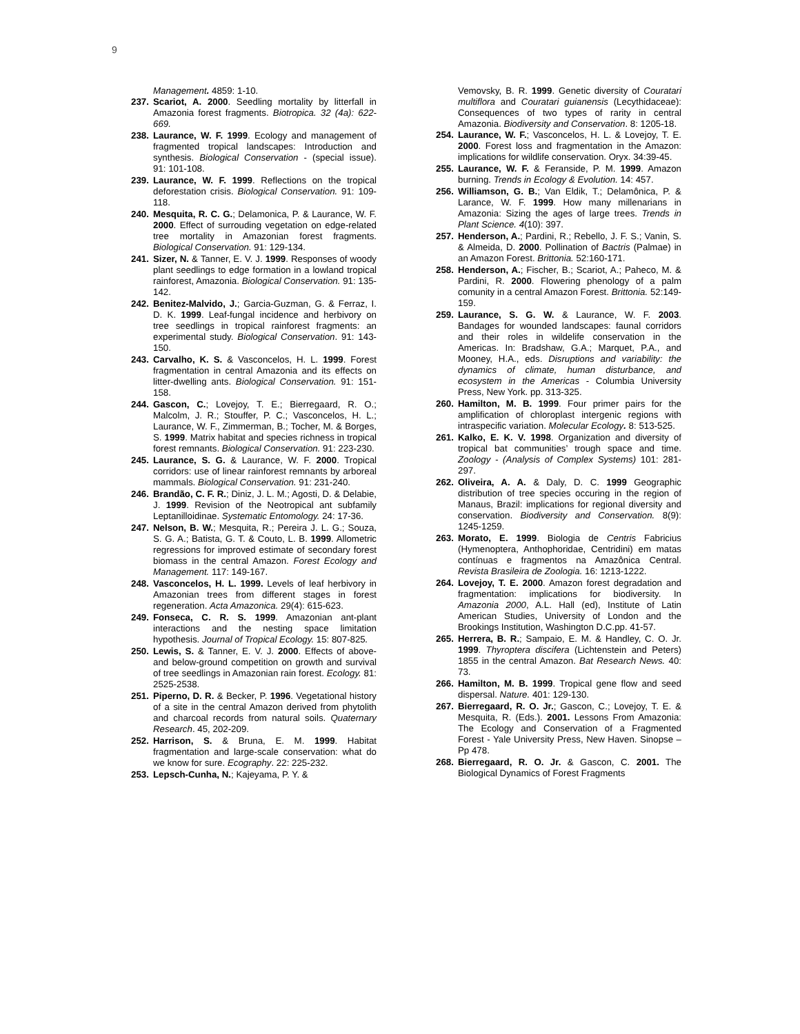9
Management. 4859: 1-10.
237. Scariot, A. 2000. Seedling mortality by litterfall in Amazonia forest fragments. Biotropica. 32 (4a): 622-669.
238. Laurance, W. F. 1999. Ecology and management of fragmented tropical landscapes: Introduction and synthesis. Biological Conservation - (special issue). 91: 101-108.
239. Laurance, W. F. 1999. Reflections on the tropical deforestation crisis. Biological Conservation. 91: 109-118.
240. Mesquita, R. C. G.; Delamonica, P. & Laurance, W. F. 2000. Effect of surrouding vegetation on edge-related tree mortality in Amazonian forest fragments. Biological Conservation. 91: 129-134.
241. Sizer, N. & Tanner, E. V. J. 1999. Responses of woody plant seedlings to edge formation in a lowland tropical rainforest, Amazonia. Biological Conservation. 91: 135-142.
242. Benitez-Malvido, J.; Garcia-Guzman, G. & Ferraz, I. D. K. 1999. Leaf-fungal incidence and herbivory on tree seedlings in tropical rainforest fragments: an experimental study. Biological Conservation. 91: 143-150.
243. Carvalho, K. S. & Vasconcelos, H. L. 1999. Forest fragmentation in central Amazonia and its effects on litter-dwelling ants. Biological Conservation. 91: 151-158.
244. Gascon, C.; Lovejoy, T. E.; Bierregaard, R. O.; Malcolm, J. R.; Stouffer, P. C.; Vasconcelos, H. L.; Laurance, W. F., Zimmerman, B.; Tocher, M. & Borges, S. 1999. Matrix habitat and species richness in tropical forest remnants. Biological Conservation. 91: 223-230.
245. Laurance, S. G. & Laurance, W. F. 2000. Tropical corridors: use of linear rainforest remnants by arboreal mammals. Biological Conservation. 91: 231-240.
246. Brandão, C. F. R.; Diniz, J. L. M.; Agosti, D. & Delabie, J. 1999. Revision of the Neotropical ant subfamily Leptanilloidinae. Systematic Entomology. 24: 17-36.
247. Nelson, B. W.; Mesquita, R.; Pereira J. L. G.; Souza, S. G. A.; Batista, G. T. & Couto, L. B. 1999. Allometric regressions for improved estimate of secondary forest biomass in the central Amazon. Forest Ecology and Management. 117: 149-167.
248. Vasconcelos, H. L. 1999. Levels of leaf herbivory in Amazonian trees from different stages in forest regeneration. Acta Amazonica. 29(4): 615-623.
249. Fonseca, C. R. S. 1999. Amazonian ant-plant interactions and the nesting space limitation hypothesis. Journal of Tropical Ecology. 15: 807-825.
250. Lewis, S. & Tanner, E. V. J. 2000. Effects of above- and below-ground competition on growth and survival of tree seedlings in Amazonian rain forest. Ecology. 81: 2525-2538.
251. Piperno, D. R. & Becker, P. 1996. Vegetational history of a site in the central Amazon derived from phytolith and charcoal records from natural soils. Quaternary Research. 45, 202-209.
252. Harrison, S. & Bruna, E. M. 1999. Habitat fragmentation and large-scale conservation: what do we know for sure. Ecography. 22: 225-232.
253. Lepsch-Cunha, N.; Kajeyama, P. Y. &
Vemovsky, B. R. 1999. Genetic diversity of Couratari multiflora and Couratari guianensis (Lecythidaceae): Consequences of two types of rarity in central Amazonia. Biodiversity and Conservation. 8: 1205-18.
254. Laurance, W. F.; Vasconcelos, H. L. & Lovejoy, T. E. 2000. Forest loss and fragmentation in the Amazon: implications for wildlife conservation. Oryx. 34:39-45.
255. Laurance, W. F. & Feranside, P. M. 1999. Amazon burning. Trends in Ecology & Evolution. 14: 457.
256. Williamson, G. B.; Van Eldik, T.; Delamônica, P. & Larance, W. F. 1999. How many millenarians in Amazonia: Sizing the ages of large trees. Trends in Plant Science. 4(10): 397.
257. Henderson, A.; Pardini, R.; Rebello, J. F. S.; Vanin, S. & Almeida, D. 2000. Pollination of Bactris (Palmae) in an Amazon Forest. Brittonia. 52:160-171.
258. Henderson, A.; Fischer, B.; Scariot, A.; Paheco, M. & Pardini, R. 2000. Flowering phenology of a palm comunity in a central Amazon Forest. Brittonia. 52:149-159.
259. Laurance, S. G. W. & Laurance, W. F. 2003. Bandages for wounded landscapes: faunal corridors and their roles in wildelife conservation in the Americas. In: Bradshaw, G.A.; Marquet, P.A., and Mooney, H.A., eds. Disruptions and variability: the dynamics of climate, human disturbance, and ecosystem in the Americas - Columbia University Press, New York. pp. 313-325.
260. Hamilton, M. B. 1999. Four primer pairs for the amplification of chloroplast intergenic regions with intraspecific variation. Molecular Ecology. 8: 513-525.
261. Kalko, E. K. V. 1998. Organization and diversity of tropical bat communities’ trough space and time. Zoology - (Analysis of Complex Systems) 101: 281-297.
262. Oliveira, A. A. & Daly, D. C. 1999 Geographic distribution of tree species occuring in the region of Manaus, Brazil: implications for regional diversity and conservation. Biodiversity and Conservation. 8(9): 1245-1259.
263. Morato, E. 1999. Biologia de Centris Fabricius (Hymenoptera, Anthophoridae, Centridini) em matas contínuas e fragmentos na Amazônica Central. Revista Brasileira de Zoologia. 16: 1213-1222.
264. Lovejoy, T. E. 2000. Amazon forest degradation and fragmentation: implications for biodiversity. In Amazonia 2000, A.L. Hall (ed), Institute of Latin American Studies, University of London and the Brookings Institution, Washington D.C.pp. 41-57.
265. Herrera, B. R.; Sampaio, E. M. & Handley, C. O. Jr. 1999. Thyroptera discifera (Lichtenstein and Peters) 1855 in the central Amazon. Bat Research News. 40: 73.
266. Hamilton, M. B. 1999. Tropical gene flow and seed dispersal. Nature. 401: 129-130.
267. Bierregaard, R. O. Jr.; Gascon, C.; Lovejoy, T. E. & Mesquita, R. (Eds.). 2001. Lessons From Amazonia: The Ecology and Conservation of a Fragmented Forest - Yale University Press, New Haven. Sinopse –Pp 478.
268. Bierregaard, R. O. Jr. & Gascon, C. 2001. The Biological Dynamics of Forest Fragments